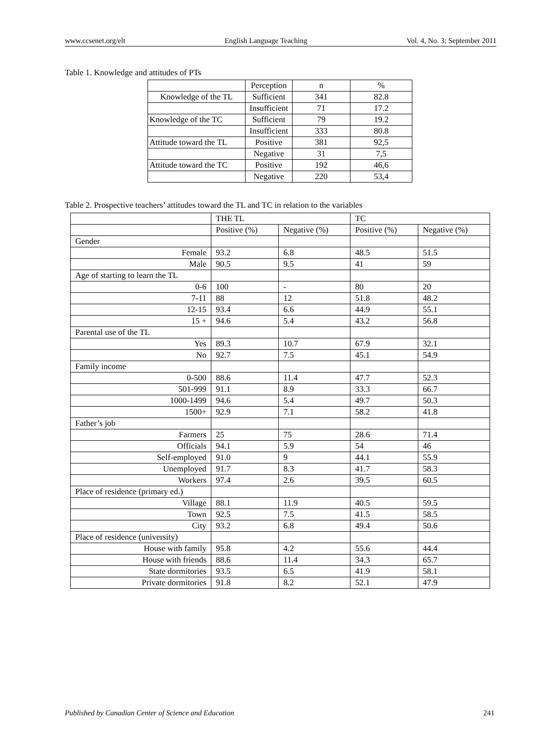www.ccsenet.org/elt English Language Teaching Vol. 4, No. 3; September 2011
Table 1. Knowledge and attitudes of PTs
| | Perception | n | % |
| Knowledge of the TL | Sufficient | 341 | 82.8 |
| | Insufficient | 71 | 17.2 |
| Knowledge of the TC | Sufficient | 79 | 19.2 |
| | Insufficient | 333 | 80.8 |
| Attitude toward the TL | Positive | 381 | 92,5 |
| | Negative | 31 | 7,5 |
| Attitude toward the TC | Positive | 192 | 46,6 |
| | Negative | 220 | 53,4 |
Table 2. Prospective teachers’ attitudes toward the TL and TC in relation to the variables
| | THE TL | | TC | |
| | Positive (%) | Negative (%) | Positive (%) | Negative (%) |
| Gender | | | | |
| Female | 93.2 | 6.8 | 48.5 | 51.5 |
| Male | 90.5 | 9.5 | 41 | 59 |
| Age of starting to learn the TL | | | | |
| 0-6 | 100 | - | 80 | 20 |
| 7-11 | 88 | 12 | 51.8 | 48.2 |
| 12-15 | 93.4 | 6.6 | 44.9 | 55.1 |
| 15 + | 94.6 | 5.4 | 43.2 | 56.8 |
| Parental use of the TL | | | | |
| Yes | 89.3 | 10.7 | 67.9 | 32.1 |
| No | 92.7 | 7.5 | 45.1 | 54.9 |
| Family income | | | | |
| 0-500 | 88.6 | 11.4 | 47.7 | 52.3 |
| 501-999 | 91.1 | 8.9 | 33.3 | 66.7 |
| 1000-1499 | 94.6 | 5.4 | 49.7 | 50.3 |
| 1500+ | 92.9 | 7.1 | 58.2 | 41.8 |
| Father’s job | | | | |
| Farmers | 25 | 75 | 28.6 | 71.4 |
| Officials | 94.1 | 5.9 | 54 | 46 |
| Self-employed | 91.0 | 9 | 44.1 | 55.9 |
| Unemployed | 91.7 | 8.3 | 41.7 | 58.3 |
| Workers | 97.4 | 2.6 | 39.5 | 60.5 |
| Place of residence (primary ed.) | | | | |
| Village | 88.1 | 11.9 | 40.5 | 59.5 |
| Town | 92.5 | 7.5 | 41.5 | 58.5 |
| City | 93.2 | 6.8 | 49.4 | 50.6 |
| Place of residence (university) | | | | |
| House with family | 95.8 | 4.2 | 55.6 | 44.4 |
| House with friends | 88.6 | 11.4 | 34.3 | 65.7 |
| State dormitories | 93.5 | 6.5 | 41.9 | 58.1 |
| Private dormitories | 91.8 | 8.2 | 52.1 | 47.9 |
Published by Canadian Center of Science and Education 241